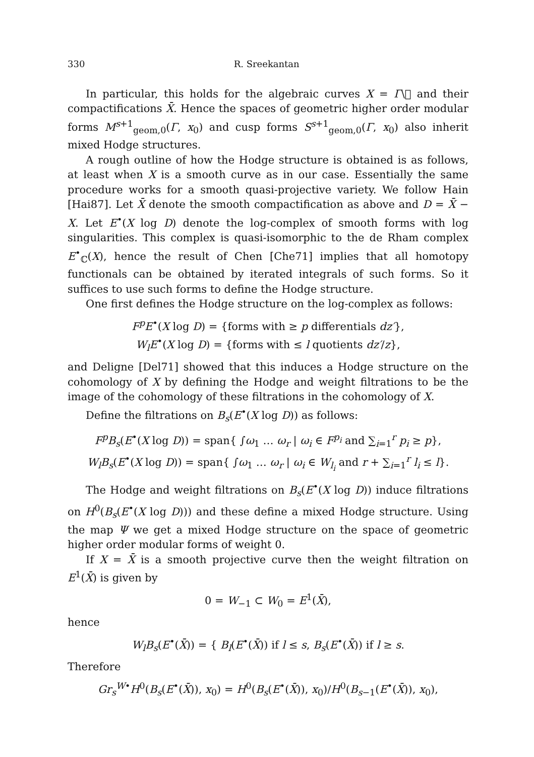330 R. Sreekantan
In particular, this holds for the algebraic curves X = Γ\𝔋 and their compactifications X̄. Hence the spaces of geometric higher order modular forms M<sup>s+1</sup><sub>geom,0</sub>(Γ, x<sub>0</sub>) and cusp forms S<sup>s+1</sup><sub>geom,0</sub>(Γ, x<sub>0</sub>) also inherit mixed Hodge structures.
A rough outline of how the Hodge structure is obtained is as follows, at least when X is a smooth curve as in our case. Essentially the same procedure works for a smooth quasi-projective variety. We follow Hain [Hai87]. Let X̄ denote the smooth compactification as above and D = X̄ − X. Let E<sup>•</sup>(X log D) denote the log-complex of smooth forms with log singularities. This complex is quasi-isomorphic to the de Rham complex E<sup>•</sup><sub>ℂ</sub>(X), hence the result of Chen [Che71] implies that all homotopy functionals can be obtained by iterated integrals of such forms. So it suffices to use such forms to define the Hodge structure.
One first defines the Hodge structure on the log-complex as follows:
F<sup>p</sup>E<sup>•</sup>(X log D) = {forms with ≥ p differentials dz′},
W<sub>l</sub>E<sup>•</sup>(X log D) = {forms with ≤ l quotients dz′/z},
and Deligne [Del71] showed that this induces a Hodge structure on the cohomology of X by defining the Hodge and weight filtrations to be the image of the cohomology of these filtrations in the cohomology of X.
Define the filtrations on B<sub>s</sub>(E<sup>•</sup>(X log D)) as follows:
F<sup>p</sup>B<sub>s</sub>(E<sup>•</sup>(X log D)) = span{ ∫ω<sub>1</sub> … ω<sub>r</sub> | ω<sub>i</sub> ∈ F<sup>p<sub>i</sub></sup> and ∑<sub>i=1</sub><sup>r</sup> p<sub>i</sub> ≥ p},
W<sub>l</sub>B<sub>s</sub>(E<sup>•</sup>(X log D)) = span{ ∫ω<sub>1</sub> … ω<sub>r</sub> | ω<sub>i</sub> ∈ W<sub>l<sub>i</sub></sub> and r + ∑<sub>i=1</sub><sup>r</sup> l<sub>i</sub> ≤ l}.
The Hodge and weight filtrations on B<sub>s</sub>(E<sup>•</sup>(X log D)) induce filtrations on H<sup>0</sup>(B<sub>s</sub>(E<sup>•</sup>(X log D))) and these define a mixed Hodge structure. Using the map Ψ we get a mixed Hodge structure on the space of geometric higher order modular forms of weight 0.
If X = X̄ is a smooth projective curve then the weight filtration on E<sup>1</sup>(X̄) is given by
0 = W<sub>−1</sub> ⊂ W<sub>0</sub> = E<sup>1</sup>(X̄),
hence
W<sub>l</sub>B<sub>s</sub>(E<sup>•</sup>(X̄)) = { B<sub>l</sub>(E<sup>•</sup>(X̄)) if l ≤ s, B<sub>s</sub>(E<sup>•</sup>(X̄)) if l ≥ s.
Therefore
Gr<sub>s</sub><sup>W</sup><sup>•</sup>H<sup>0</sup>(B<sub>s</sub>(E<sup>•</sup>(X̄)), x<sub>0</sub>) = H<sup>0</sup>(B<sub>s</sub>(E<sup>•</sup>(X̄)), x<sub>0</sub>)/H<sup>0</sup>(B<sub>s−1</sub>(E<sup>•</sup>(X̄)), x<sub>0</sub>),